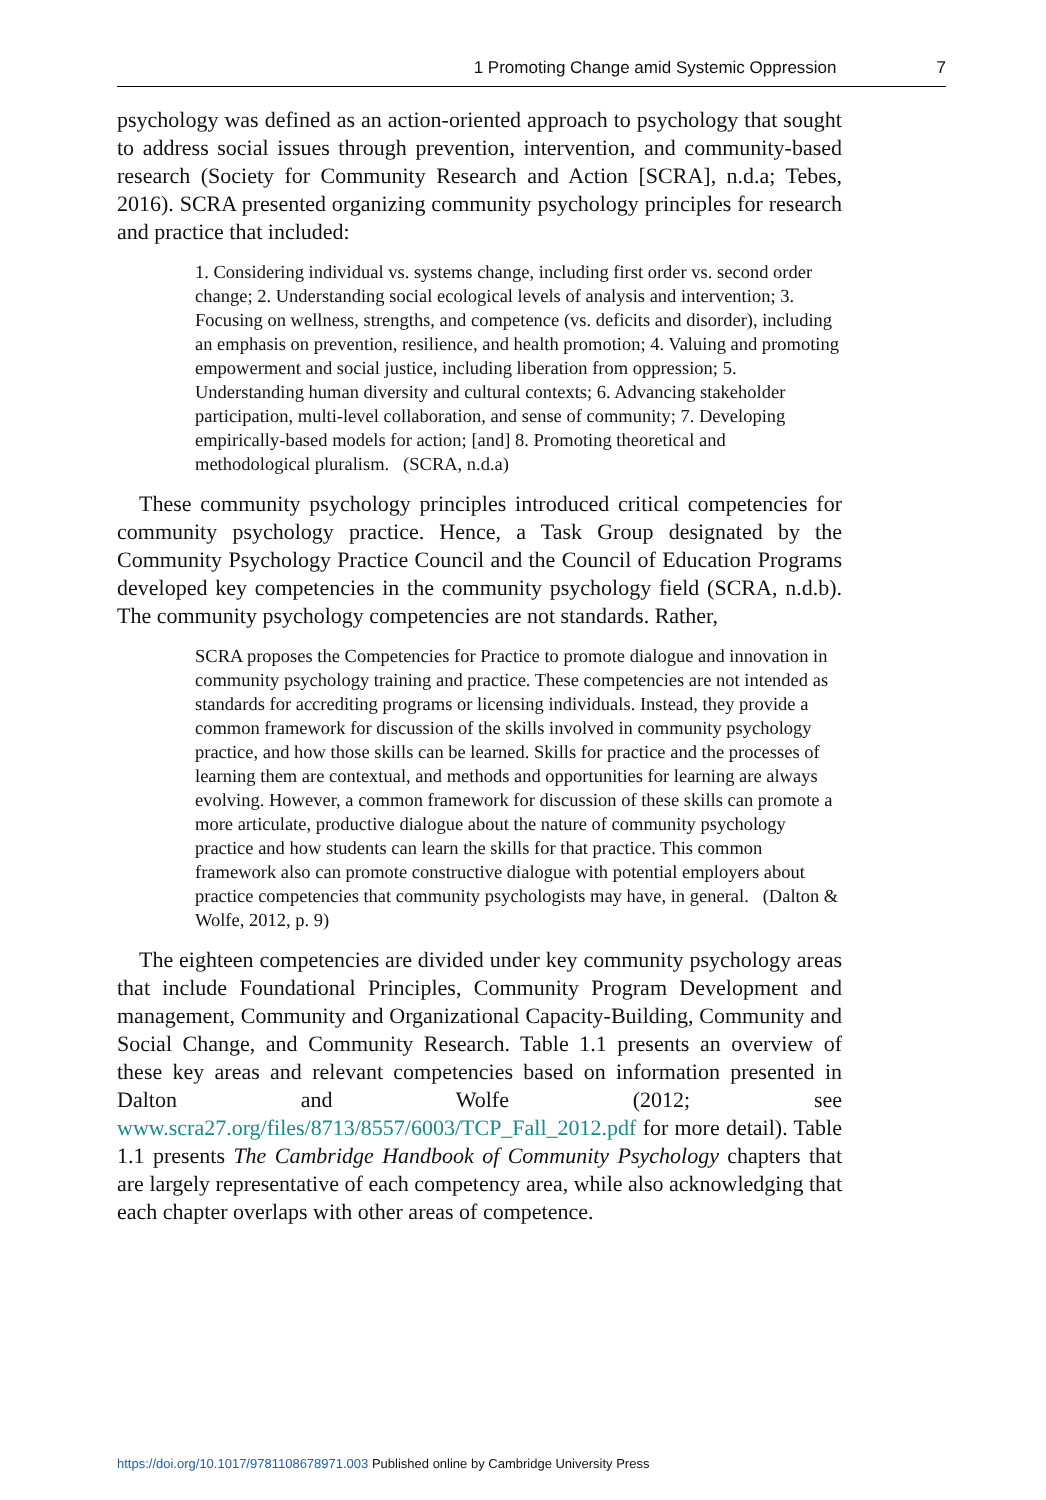1 Promoting Change amid Systemic Oppression 7
psychology was defined as an action-oriented approach to psychology that sought to address social issues through prevention, intervention, and community-based research (Society for Community Research and Action [SCRA], n.d.a; Tebes, 2016). SCRA presented organizing community psychology principles for research and practice that included:
1. Considering individual vs. systems change, including first order vs. second order change; 2. Understanding social ecological levels of analysis and intervention; 3. Focusing on wellness, strengths, and competence (vs. deficits and disorder), including an emphasis on prevention, resilience, and health promotion; 4. Valuing and promoting empowerment and social justice, including liberation from oppression; 5. Understanding human diversity and cultural contexts; 6. Advancing stakeholder participation, multi-level collaboration, and sense of community; 7. Developing empirically-based models for action; [and] 8. Promoting theoretical and methodological pluralism. (SCRA, n.d.a)
These community psychology principles introduced critical competencies for community psychology practice. Hence, a Task Group designated by the Community Psychology Practice Council and the Council of Education Programs developed key competencies in the community psychology field (SCRA, n.d.b). The community psychology competencies are not standards. Rather,
SCRA proposes the Competencies for Practice to promote dialogue and innovation in community psychology training and practice. These competencies are not intended as standards for accrediting programs or licensing individuals. Instead, they provide a common framework for discussion of the skills involved in community psychology practice, and how those skills can be learned. Skills for practice and the processes of learning them are contextual, and methods and opportunities for learning are always evolving. However, a common framework for discussion of these skills can promote a more articulate, productive dialogue about the nature of community psychology practice and how students can learn the skills for that practice. This common framework also can promote constructive dialogue with potential employers about practice competencies that community psychologists may have, in general. (Dalton & Wolfe, 2012, p. 9)
The eighteen competencies are divided under key community psychology areas that include Foundational Principles, Community Program Development and management, Community and Organizational Capacity-Building, Community and Social Change, and Community Research. Table 1.1 presents an overview of these key areas and relevant competencies based on information presented in Dalton and Wolfe (2012; see www.scra27.org/files/8713/8557/6003/TCP_Fall_2012.pdf for more detail). Table 1.1 presents The Cambridge Handbook of Community Psychology chapters that are largely representative of each competency area, while also acknowledging that each chapter overlaps with other areas of competence.
https://doi.org/10.1017/9781108678971.003 Published online by Cambridge University Press